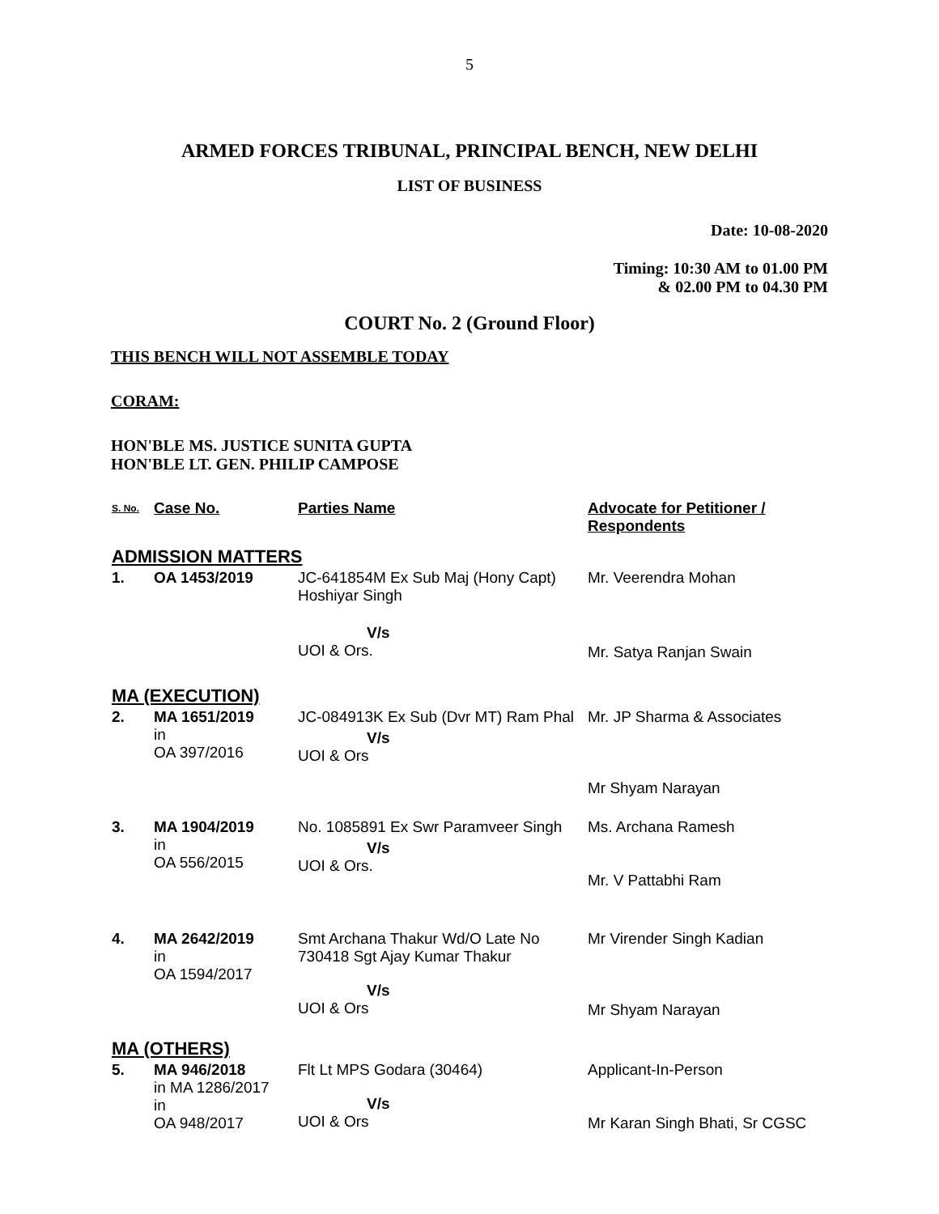5
ARMED FORCES TRIBUNAL, PRINCIPAL BENCH, NEW DELHI
LIST OF BUSINESS
Date: 10-08-2020
Timing: 10:30 AM to 01.00 PM
& 02.00 PM to 04.30 PM
COURT No. 2 (Ground Floor)
THIS BENCH WILL NOT ASSEMBLE TODAY
CORAM:
HON'BLE MS. JUSTICE SUNITA GUPTA
HON'BLE LT. GEN. PHILIP CAMPOSE
| S. No. | Case No. | Parties Name | Advocate for Petitioner / Respondents |
| --- | --- | --- | --- |
| ADMISSION MATTERS | | | |
| 1. | OA 1453/2019 | JC-641854M Ex Sub Maj (Hony Capt) Hoshiyar Singh | Mr. Veerendra Mohan |
| | | V/s UOI & Ors. | Mr. Satya Ranjan Swain |
| MA (EXECUTION) | | | |
| 2. | MA 1651/2019 in OA 397/2016 | JC-084913K Ex Sub (Dvr MT) Ram Phal V/s UOI & Ors | Mr. JP Sharma & Associates Mr Shyam Narayan |
| 3. | MA 1904/2019 in OA 556/2015 | No. 1085891 Ex Swr Paramveer Singh V/s UOI & Ors. | Ms. Archana Ramesh Mr. V Pattabhi Ram |
| 4. | MA 2642/2019 in OA 1594/2017 | Smt Archana Thakur Wd/O Late No 730418 Sgt Ajay Kumar Thakur V/s UOI & Ors | Mr Virender Singh Kadian Mr Shyam Narayan |
| MA (OTHERS) | | | |
| 5. | MA 946/2018 in MA 1286/2017 in OA 948/2017 | Flt Lt MPS Godara (30464) V/s UOI & Ors | Applicant-In-Person Mr Karan Singh Bhati, Sr CGSC |